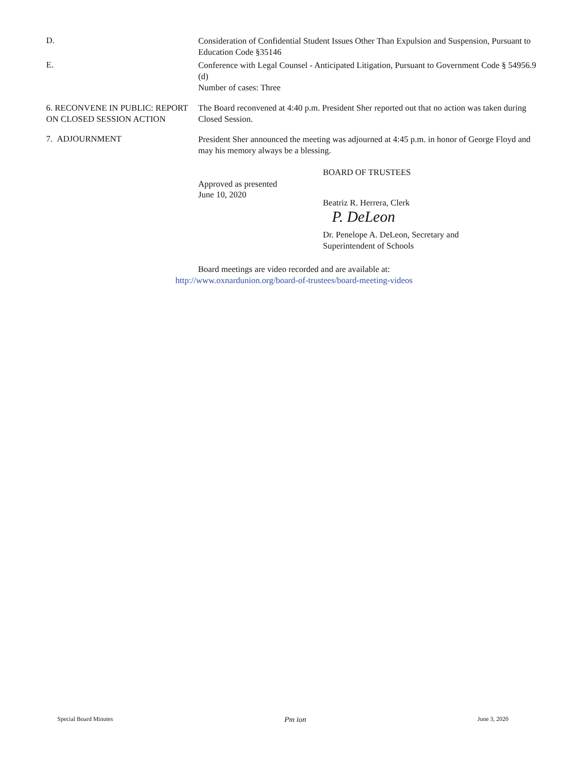D.
Consideration of Confidential Student Issues Other Than Expulsion and Suspension, Pursuant to Education Code §35146
E.
Conference with Legal Counsel - Anticipated Litigation, Pursuant to Government Code § 54956.9 (d)
Number of cases: Three
6. RECONVENE IN PUBLIC: REPORT ON CLOSED SESSION ACTION
The Board reconvened at 4:40 p.m. President Sher reported out that no action was taken during Closed Session.
7. ADJOURNMENT
President Sher announced the meeting was adjourned at 4:45 p.m. in honor of George Floyd and may his memory always be a blessing.
Approved as presented
June 10, 2020
BOARD OF TRUSTEES
Beatriz R. Herrera, Clerk
P. DeLeon
Dr. Penelope A. DeLeon, Secretary and
Superintendent of Schools
Board meetings are video recorded and are available at:
http://www.oxnardunion.org/board-of-trustees/board-meeting-videos
Special Board Minutes Pm ion June 3, 2020